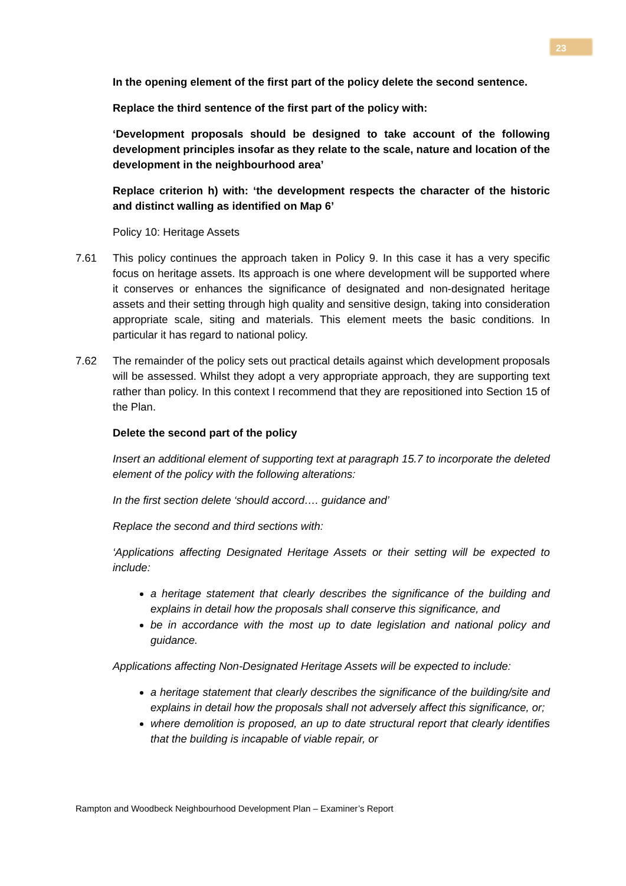23
In the opening element of the first part of the policy delete the second sentence.
Replace the third sentence of the first part of the policy with:
‘Development proposals should be designed to take account of the following development principles insofar as they relate to the scale, nature and location of the development in the neighbourhood area’
Replace criterion h) with: ‘the development respects the character of the historic and distinct walling as identified on Map 6’
Policy 10: Heritage Assets
7.61 This policy continues the approach taken in Policy 9. In this case it has a very specific focus on heritage assets. Its approach is one where development will be supported where it conserves or enhances the significance of designated and non-designated heritage assets and their setting through high quality and sensitive design, taking into consideration appropriate scale, siting and materials. This element meets the basic conditions. In particular it has regard to national policy.
7.62 The remainder of the policy sets out practical details against which development proposals will be assessed. Whilst they adopt a very appropriate approach, they are supporting text rather than policy. In this context I recommend that they are repositioned into Section 15 of the Plan.
Delete the second part of the policy
Insert an additional element of supporting text at paragraph 15.7 to incorporate the deleted element of the policy with the following alterations:
In the first section delete ‘should accord…. guidance and’
Replace the second and third sections with:
‘Applications affecting Designated Heritage Assets or their setting will be expected to include:
a heritage statement that clearly describes the significance of the building and explains in detail how the proposals shall conserve this significance, and
be in accordance with the most up to date legislation and national policy and guidance.
Applications affecting Non-Designated Heritage Assets will be expected to include:
a heritage statement that clearly describes the significance of the building/site and explains in detail how the proposals shall not adversely affect this significance, or;
where demolition is proposed, an up to date structural report that clearly identifies that the building is incapable of viable repair, or
Rampton and Woodbeck Neighbourhood Development Plan – Examiner’s Report